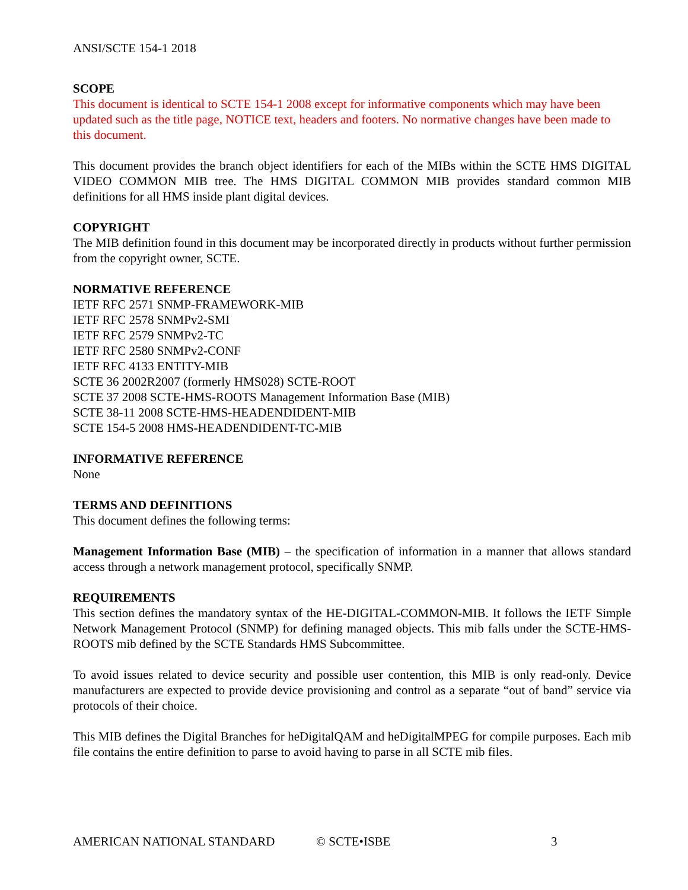ANSI/SCTE 154-1 2018
SCOPE
This document is identical to SCTE 154-1 2008 except for informative components which may have been updated such as the title page, NOTICE text, headers and footers. No normative changes have been made to this document.
This document provides the branch object identifiers for each of the MIBs within the SCTE HMS DIGITAL VIDEO COMMON MIB tree. The HMS DIGITAL COMMON MIB provides standard common MIB definitions for all HMS inside plant digital devices.
COPYRIGHT
The MIB definition found in this document may be incorporated directly in products without further permission from the copyright owner, SCTE.
NORMATIVE REFERENCE
IETF RFC 2571 SNMP-FRAMEWORK-MIB
IETF RFC 2578 SNMPv2-SMI
IETF RFC 2579 SNMPv2-TC
IETF RFC 2580 SNMPv2-CONF
IETF RFC 4133 ENTITY-MIB
SCTE 36 2002R2007 (formerly HMS028) SCTE-ROOT
SCTE 37 2008 SCTE-HMS-ROOTS Management Information Base (MIB)
SCTE 38-11 2008 SCTE-HMS-HEADENDIDENT-MIB
SCTE 154-5 2008 HMS-HEADENDIDENT-TC-MIB
INFORMATIVE REFERENCE
None
TERMS AND DEFINITIONS
This document defines the following terms:
Management Information Base (MIB) – the specification of information in a manner that allows standard access through a network management protocol, specifically SNMP.
REQUIREMENTS
This section defines the mandatory syntax of the HE-DIGITAL-COMMON-MIB. It follows the IETF Simple Network Management Protocol (SNMP) for defining managed objects. This mib falls under the SCTE-HMS-ROOTS mib defined by the SCTE Standards HMS Subcommittee.
To avoid issues related to device security and possible user contention, this MIB is only read-only. Device manufacturers are expected to provide device provisioning and control as a separate “out of band” service via protocols of their choice.
This MIB defines the Digital Branches for heDigitalQAM and heDigitalMPEG for compile purposes. Each mib file contains the entire definition to parse to avoid having to parse in all SCTE mib files.
AMERICAN NATIONAL STANDARD © SCTE•ISBE 3